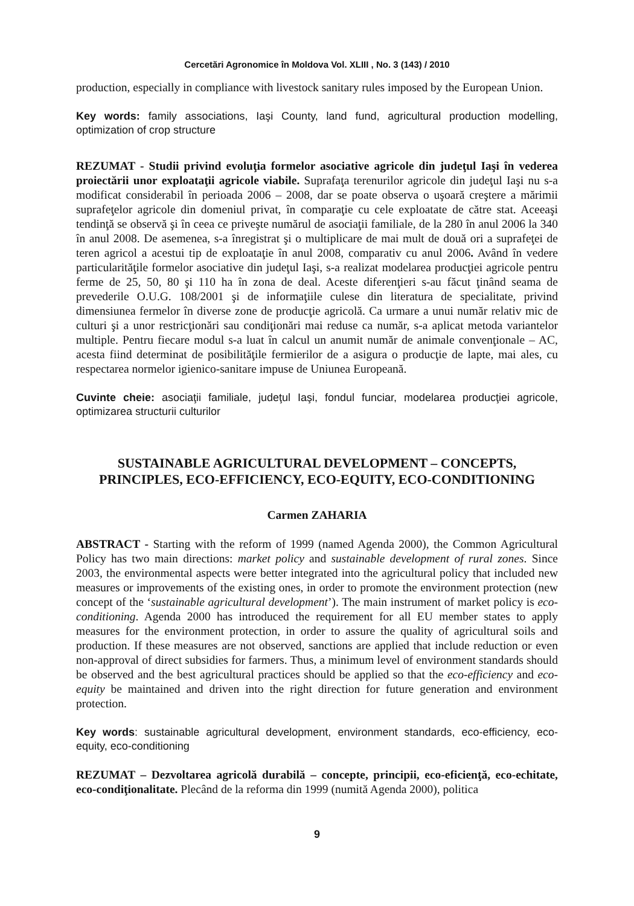Cercetări Agronomice în Moldova Vol. XLIII , No. 3 (143) / 2010
production, especially in compliance with livestock sanitary rules imposed by the European Union.
Key words: family associations, Iaşi County, land fund, agricultural production modelling, optimization of crop structure
REZUMAT - Studii privind evoluţia formelor asociative agricole din judeţul Iaşi în vederea proiectării unor exploataţii agricole viabile. Suprafaţa terenurilor agricole din judeţul Iaşi nu s-a modificat considerabil în perioada 2006 – 2008, dar se poate observa o uşoară creştere a mărimii suprafeţelor agricole din domeniul privat, în comparaţie cu cele exploatate de către stat. Aceeaşi tendinţă se observă şi în ceea ce priveşte numărul de asociaţii familiale, de la 280 în anul 2006 la 340 în anul 2008. De asemenea, s-a înregistrat şi o multiplicare de mai mult de două ori a suprafeţei de teren agricol a acestui tip de exploataţie în anul 2008, comparativ cu anul 2006. Având în vedere particularităţile formelor asociative din judeţul Iaşi, s-a realizat modelarea producţiei agricole pentru ferme de 25, 50, 80 şi 110 ha în zona de deal. Aceste diferenţieri s-au făcut ţinând seama de prevederile O.U.G. 108/2001 şi de informaţiile culese din literatura de specialitate, privind dimensiunea fermelor în diverse zone de producţie agricolă. Ca urmare a unui număr relativ mic de culturi şi a unor restricţionări sau condiţionări mai reduse ca număr, s-a aplicat metoda variantelor multiple. Pentru fiecare modul s-a luat în calcul un anumit număr de animale convenţionale – AC, acesta fiind determinat de posibilităţile fermierilor de a asigura o producţie de lapte, mai ales, cu respectarea normelor igienico-sanitare impuse de Uniunea Europeană.
Cuvinte cheie: asociaţii familiale, judeţul Iaşi, fondul funciar, modelarea producţiei agricole, optimizarea structurii culturilor
SUSTAINABLE AGRICULTURAL DEVELOPMENT – CONCEPTS, PRINCIPLES, ECO-EFFICIENCY, ECO-EQUITY, ECO-CONDITIONING
Carmen ZAHARIA
ABSTRACT - Starting with the reform of 1999 (named Agenda 2000), the Common Agricultural Policy has two main directions: market policy and sustainable development of rural zones. Since 2003, the environmental aspects were better integrated into the agricultural policy that included new measures or improvements of the existing ones, in order to promote the environment protection (new concept of the ‘sustainable agricultural development’). The main instrument of market policy is eco-conditioning. Agenda 2000 has introduced the requirement for all EU member states to apply measures for the environment protection, in order to assure the quality of agricultural soils and production. If these measures are not observed, sanctions are applied that include reduction or even non-approval of direct subsidies for farmers. Thus, a minimum level of environment standards should be observed and the best agricultural practices should be applied so that the eco-efficiency and eco-equity be maintained and driven into the right direction for future generation and environment protection.
Key words: sustainable agricultural development, environment standards, eco-efficiency, eco-equity, eco-conditioning
REZUMAT – Dezvoltarea agricolă durabilă – concepte, principii, eco-eficienţă, eco-echitate, eco-condiţionalitate. Plecând de la reforma din 1999 (numită Agenda 2000), politica
9